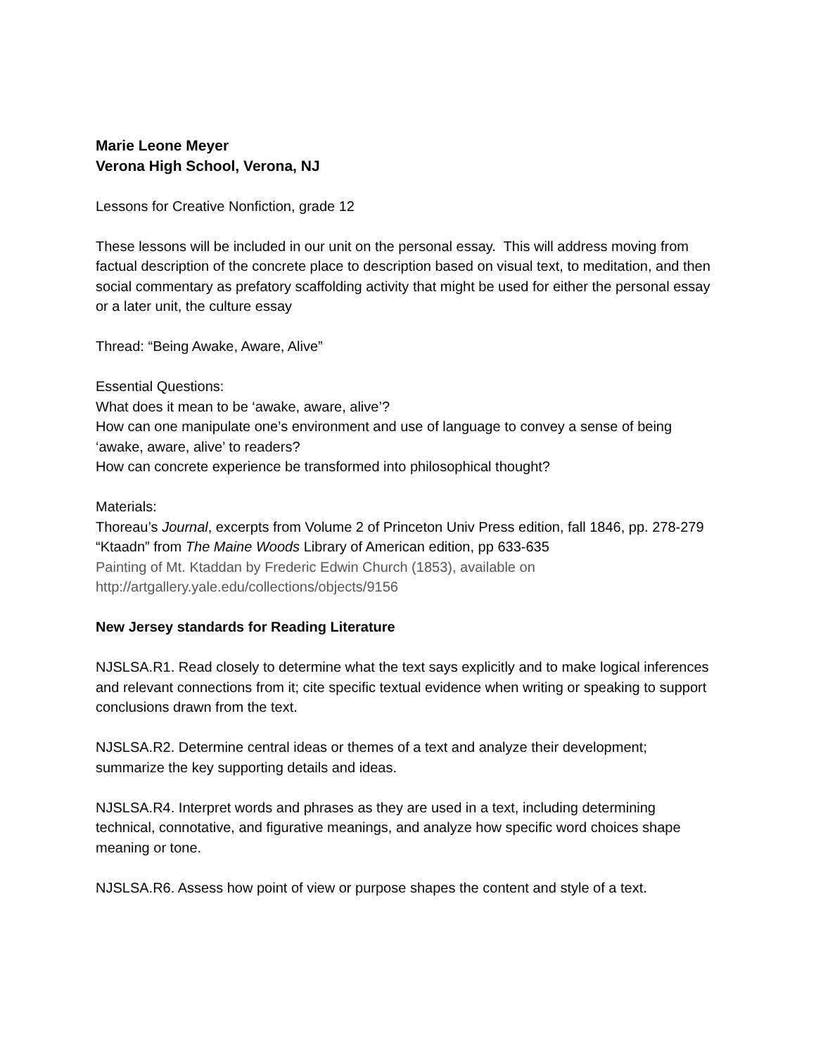Marie Leone Meyer
Verona High School, Verona, NJ
Lessons for Creative Nonfiction, grade 12
These lessons will be included in our unit on the personal essay. This will address moving from factual description of the concrete place to description based on visual text, to meditation, and then social commentary as prefatory scaffolding activity that might be used for either the personal essay or a later unit, the culture essay
Thread: “Being Awake, Aware, Alive”
Essential Questions:
What does it mean to be ‘awake, aware, alive’?
How can one manipulate one’s environment and use of language to convey a sense of being ‘awake, aware, alive’ to readers?
How can concrete experience be transformed into philosophical thought?
Materials:
Thoreau’s Journal, excerpts from Volume 2 of Princeton Univ Press edition, fall 1846, pp. 278-279
“Ktaadn” from The Maine Woods Library of American edition, pp 633-635
Painting of Mt. Ktaddan by Frederic Edwin Church (1853), available on http://artgallery.yale.edu/collections/objects/9156
New Jersey standards for Reading Literature
NJSLSA.R1. Read closely to determine what the text says explicitly and to make logical inferences and relevant connections from it; cite specific textual evidence when writing or speaking to support conclusions drawn from the text.
NJSLSA.R2. Determine central ideas or themes of a text and analyze their development; summarize the key supporting details and ideas.
NJSLSA.R4. Interpret words and phrases as they are used in a text, including determining technical, connotative, and figurative meanings, and analyze how specific word choices shape meaning or tone.
NJSLSA.R6. Assess how point of view or purpose shapes the content and style of a text.